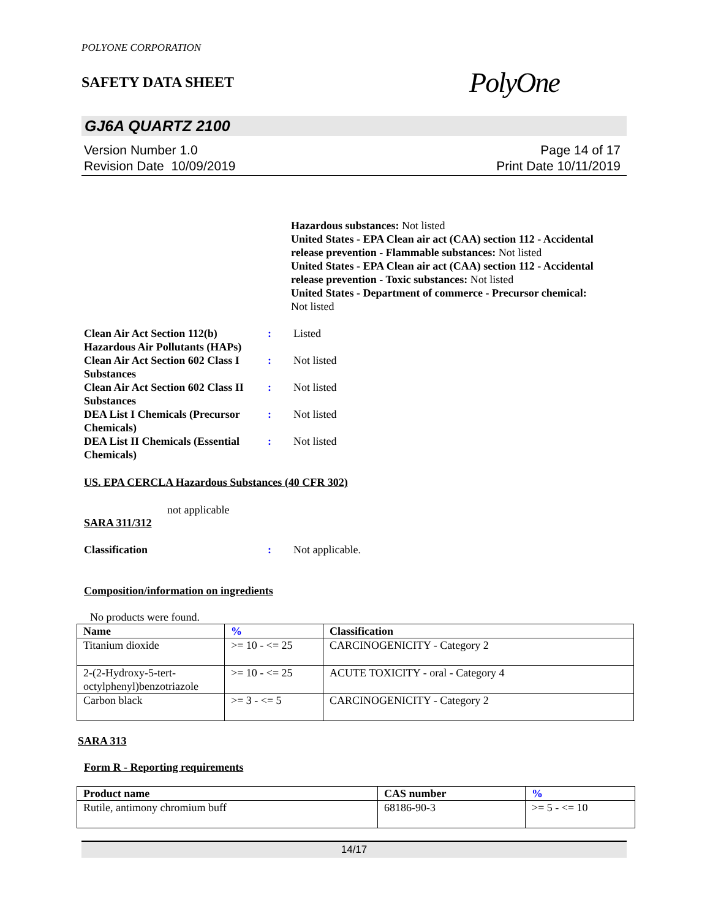POLYONE CORPORATION
SAFETY DATA SHEET
PolyOne
GJ6A QUARTZ 2100
Version Number 1.0
Revision Date 10/09/2019
Page 14 of 17
Print Date 10/11/2019
Hazardous substances: Not listed
United States - EPA Clean air act (CAA) section 112 - Accidental release prevention - Flammable substances: Not listed
United States - EPA Clean air act (CAA) section 112 - Accidental release prevention - Toxic substances: Not listed
United States - Department of commerce - Precursor chemical:
Not listed
Clean Air Act Section 112(b) Hazardous Air Pollutants (HAPs)
: Listed
Clean Air Act Section 602 Class I Substances
: Not listed
Clean Air Act Section 602 Class II Substances
: Not listed
DEA List I Chemicals (Precursor Chemicals)
: Not listed
DEA List II Chemicals (Essential Chemicals)
: Not listed
US. EPA CERCLA Hazardous Substances (40 CFR 302)
not applicable
SARA 311/312
Classification : Not applicable.
Composition/information on ingredients
No products were found.
| Name | % | Classification |
| --- | --- | --- |
| Titanium dioxide | >= 10 - <= 25 | CARCINOGENICITY - Category 2 |
| 2-(2-Hydroxy-5-tert-octylphenyl)benzotriazole | >= 10 - <= 25 | ACUTE TOXICITY - oral - Category 4 |
| Carbon black | >= 3 - <= 5 | CARCINOGENICITY - Category 2 |
SARA 313
Form R - Reporting requirements
| Product name | CAS number | % |
| --- | --- | --- |
| Rutile, antimony chromium buff | 68186-90-3 | >= 5 - <= 10 |
14/17